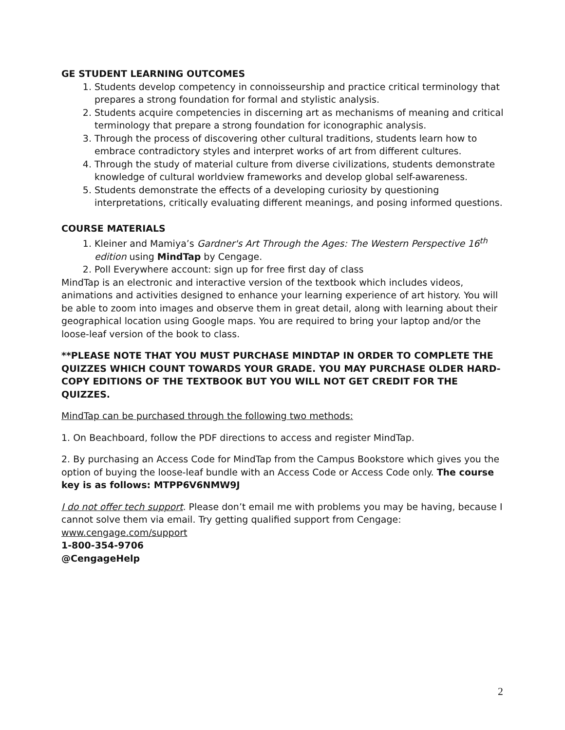GE STUDENT LEARNING OUTCOMES
1. Students develop competency in connoisseurship and practice critical terminology that prepares a strong foundation for formal and stylistic analysis.
2. Students acquire competencies in discerning art as mechanisms of meaning and critical terminology that prepare a strong foundation for iconographic analysis.
3. Through the process of discovering other cultural traditions, students learn how to embrace contradictory styles and interpret works of art from different cultures.
4. Through the study of material culture from diverse civilizations, students demonstrate knowledge of cultural worldview frameworks and develop global self-awareness.
5. Students demonstrate the effects of a developing curiosity by questioning interpretations, critically evaluating different meanings, and posing informed questions.
COURSE MATERIALS
1. Kleiner and Mamiya’s Gardner's Art Through the Ages: The Western Perspective 16<sup>th</sup> edition using MindTap by Cengage.
2. Poll Everywhere account: sign up for free first day of class
MindTap is an electronic and interactive version of the textbook which includes videos, animations and activities designed to enhance your learning experience of art history. You will be able to zoom into images and observe them in great detail, along with learning about their geographical location using Google maps. You are required to bring your laptop and/or the loose-leaf version of the book to class.
**PLEASE NOTE THAT YOU MUST PURCHASE MINDTAP IN ORDER TO COMPLETE THE QUIZZES WHICH COUNT TOWARDS YOUR GRADE. YOU MAY PURCHASE OLDER HARD-COPY EDITIONS OF THE TEXTBOOK BUT YOU WILL NOT GET CREDIT FOR THE QUIZZES.
MindTap can be purchased through the following two methods:
1. On Beachboard, follow the PDF directions to access and register MindTap.
2. By purchasing an Access Code for MindTap from the Campus Bookstore which gives you the option of buying the loose-leaf bundle with an Access Code or Access Code only. The course key is as follows: MTPP6V6NMW9J
I do not offer tech support. Please don’t email me with problems you may be having, because I cannot solve them via email. Try getting qualified support from Cengage: www.cengage.com/support
1-800-354-9706
@CengageHelp
2